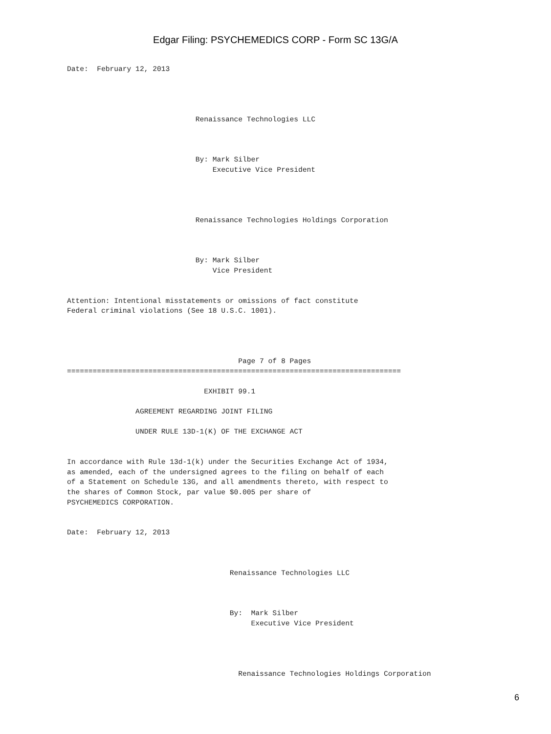Edgar Filing: PSYCHEMEDICS CORP - Form SC 13G/A
Date:  February 12, 2013




                              Renaissance Technologies LLC



                              By: Mark Silber
                                  Executive Vice President




                              Renaissance Technologies Holdings Corporation



                              By: Mark Silber
                                  Vice President


Attention: Intentional misstatements or omissions of fact constitute
Federal criminal violations (See 18 U.S.C. 1001).




                                        Page 7 of 8 Pages
==============================================================================

                                EXHIBIT 99.1

                AGREEMENT REGARDING JOINT FILING

                UNDER RULE 13D-1(K) OF THE EXCHANGE ACT


In accordance with Rule 13d-1(k) under the Securities Exchange Act of 1934,
as amended, each of the undersigned agrees to the filing on behalf of each
of a Statement on Schedule 13G, and all amendments thereto, with respect to
the shares of Common Stock, par value $0.005 per share of
PSYCHEMEDICS CORPORATION.


Date:  February 12, 2013



                                      Renaissance Technologies LLC



                                      By:  Mark Silber
                                           Executive Vice President




                                        Renaissance Technologies Holdings Corporation
6